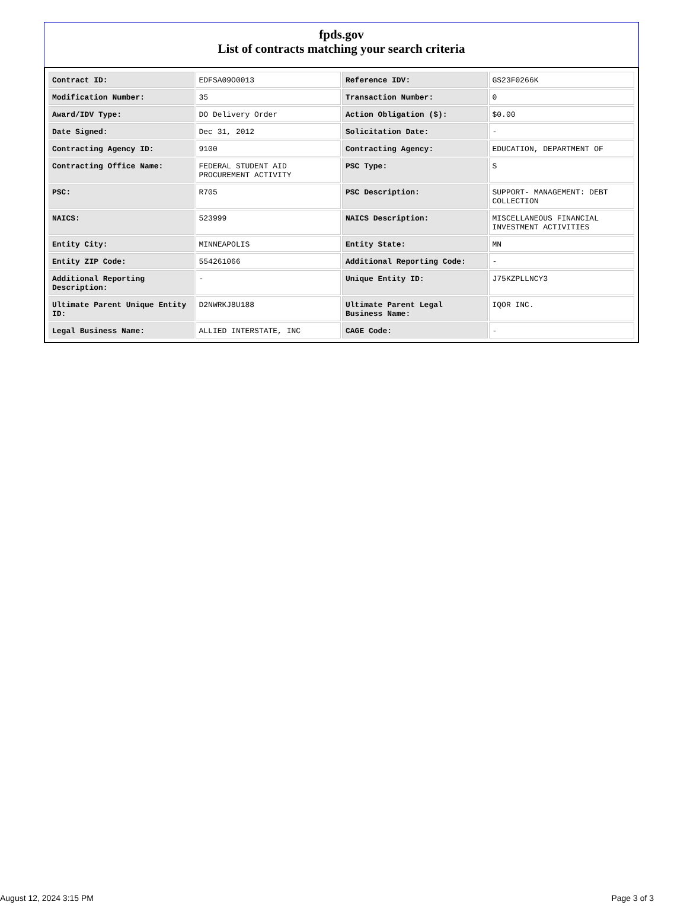fpds.gov
List of contracts matching your search criteria
| Contract ID: | EDFSA09O0013 | Reference IDV: | GS23F0266K |
| Modification Number: | 35 | Transaction Number: | 0 |
| Award/IDV Type: | DO Delivery Order | Action Obligation ($): | $0.00 |
| Date Signed: | Dec 31, 2012 | Solicitation Date: | - |
| Contracting Agency ID: | 9100 | Contracting Agency: | EDUCATION, DEPARTMENT OF |
| Contracting Office Name: | FEDERAL STUDENT AID PROCUREMENT ACTIVITY | PSC Type: | S |
| PSC: | R705 | PSC Description: | SUPPORT- MANAGEMENT: DEBT COLLECTION |
| NAICS: | 523999 | NAICS Description: | MISCELLANEOUS FINANCIAL INVESTMENT ACTIVITIES |
| Entity City: | MINNEAPOLIS | Entity State: | MN |
| Entity ZIP Code: | 554261066 | Additional Reporting Code: | - |
| Additional Reporting Description: | - | Unique Entity ID: | J75KZPLLNCY3 |
| Ultimate Parent Unique Entity ID: | D2NWRKJ8U188 | Ultimate Parent Legal Business Name: | IQOR INC. |
| Legal Business Name: | ALLIED INTERSTATE, INC | CAGE Code: | - |
August 12, 2024 3:15 PM Page 3 of 3